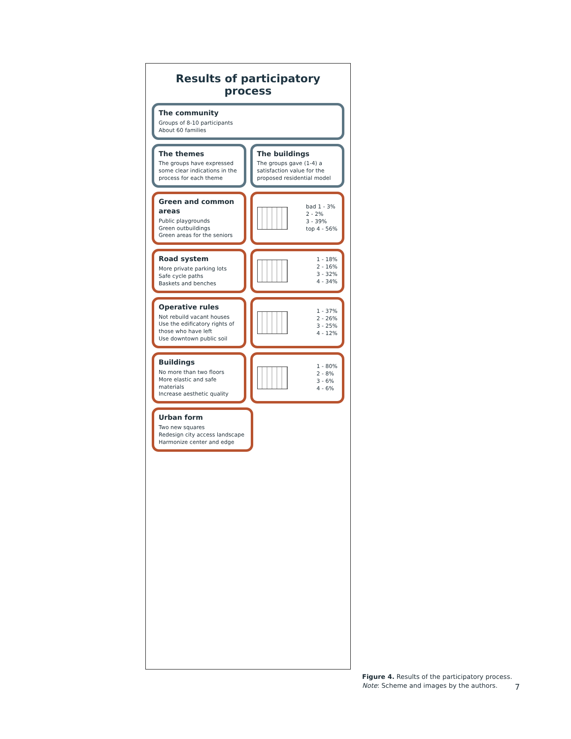Results of participatory process
The community
Groups of 8-10 participants
About 60 families
The themes
The groups have expressed some clear indications in the process for each theme
The buildings
The groups gave (1-4) a satisfaction value for the proposed residential model
Green and common areas
Public playgrounds
Green outbuildings
Green areas for the seniors
bad 1 - 3%
2 - 2%
3 - 39%
top 4 - 56%
Road system
More private parking lots
Safe cycle paths
Baskets and benches
1 - 18%
2 - 16%
3 - 32%
4 - 34%
Operative rules
Not rebuild vacant houses
Use the edificatory rights of those who have left
Use downtown public soil
1 - 37%
2 - 26%
3 - 25%
4 - 12%
Buildings
No more than two floors
More elastic and safe materials
Increase aesthetic quality
1 - 80%
2 - 8%
3 - 6%
4 - 6%
Urban form
Two new squares
Redesign city access landscape
Harmonize center and edge
Figure 4. Results of the participatory process.
Note: Scheme and images by the authors.
7